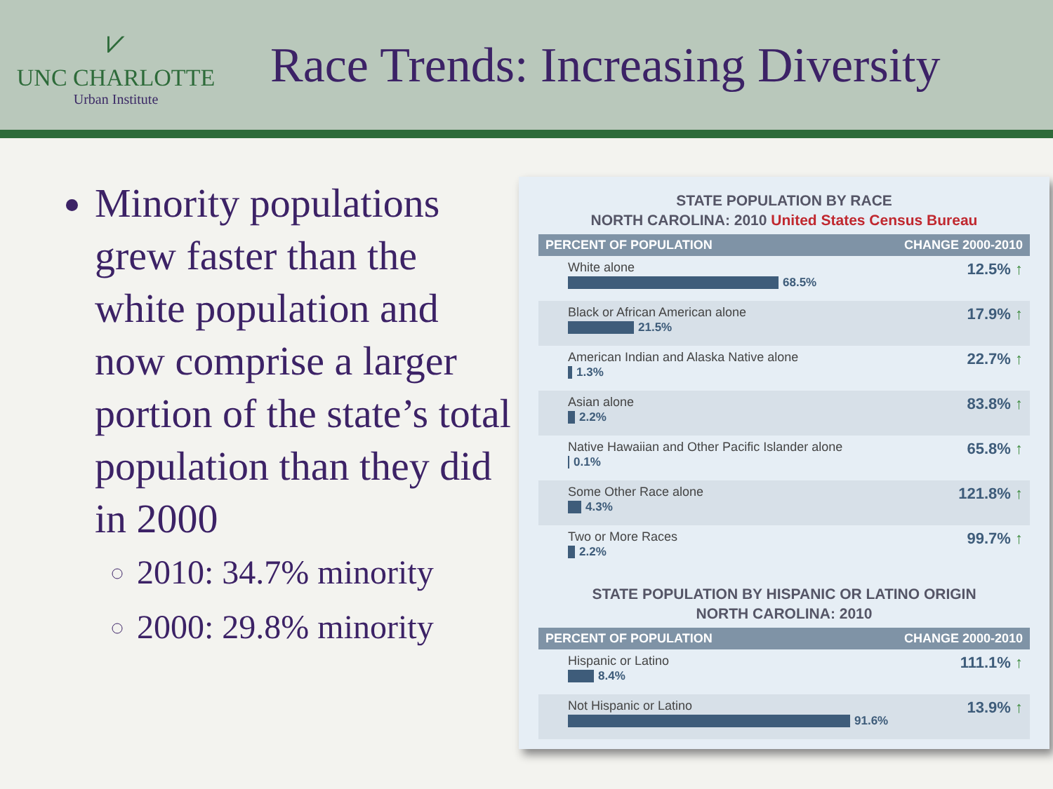⩗
UNC CHARLOTTE
Urban Institute
Race Trends: Increasing Diversity
Minority populations grew faster than the white population and now comprise a larger portion of the state’s total population than they did in 2000
2010: 34.7% minority
2000: 29.8% minority
STATE POPULATION BY RACE
NORTH CAROLINA: 2010 United States Census Bureau
| PERCENT OF POPULATION | CHANGE 2000-2010 |
| --- | --- |
| White alone 68.5% | 12.5% ↑ |
| Black or African American alone 21.5% | 17.9% ↑ |
| American Indian and Alaska Native alone 1.3% | 22.7% ↑ |
| Asian alone 2.2% | 83.8% ↑ |
| Native Hawaiian and Other Pacific Islander alone 0.1% | 65.8% ↑ |
| Some Other Race alone 4.3% | 121.8% ↑ |
| Two or More Races 2.2% | 99.7% ↑ |
STATE POPULATION BY HISPANIC OR LATINO ORIGIN
NORTH CAROLINA: 2010
| PERCENT OF POPULATION | CHANGE 2000-2010 |
| --- | --- |
| Hispanic or Latino 8.4% | 111.1% ↑ |
| Not Hispanic or Latino 91.6% | 13.9% ↑ |